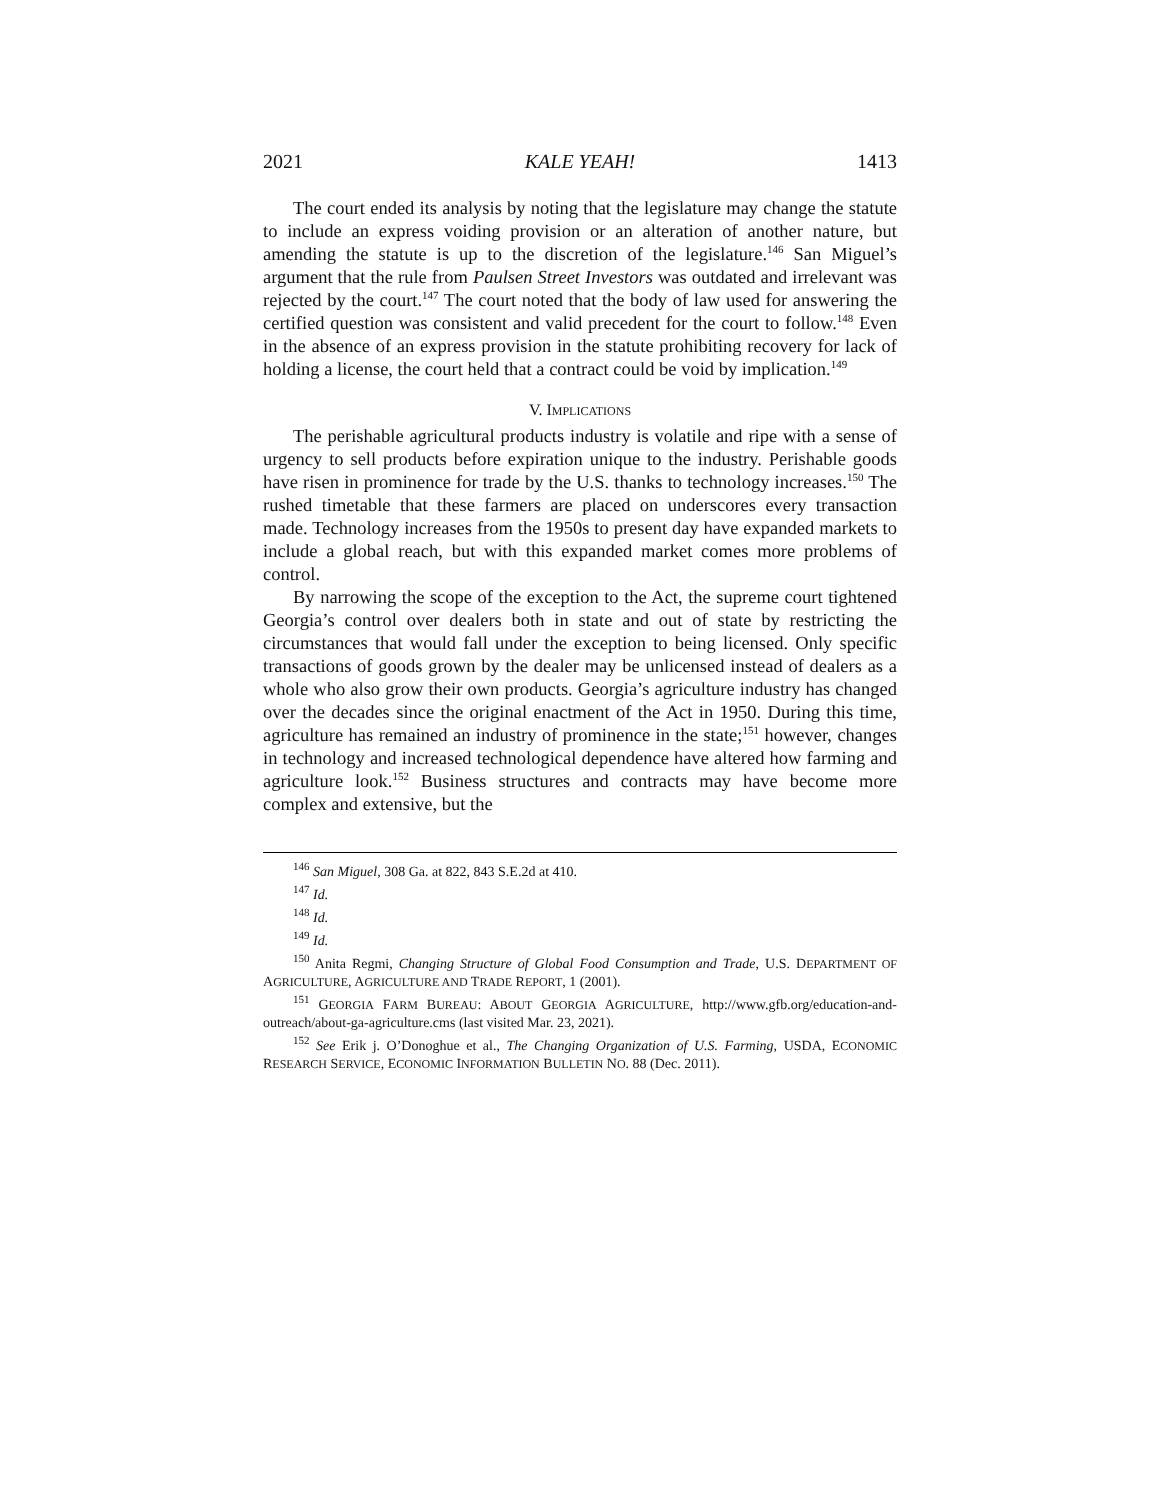2021 KALE YEAH! 1413
The court ended its analysis by noting that the legislature may change the statute to include an express voiding provision or an alteration of another nature, but amending the statute is up to the discretion of the legislature.<sup>146</sup> San Miguel’s argument that the rule from Paulsen Street Investors was outdated and irrelevant was rejected by the court.<sup>147</sup> The court noted that the body of law used for answering the certified question was consistent and valid precedent for the court to follow.<sup>148</sup> Even in the absence of an express provision in the statute prohibiting recovery for lack of holding a license, the court held that a contract could be void by implication.<sup>149</sup>
V. IMPLICATIONS
The perishable agricultural products industry is volatile and ripe with a sense of urgency to sell products before expiration unique to the industry. Perishable goods have risen in prominence for trade by the U.S. thanks to technology increases.<sup>150</sup> The rushed timetable that these farmers are placed on underscores every transaction made. Technology increases from the 1950s to present day have expanded markets to include a global reach, but with this expanded market comes more problems of control.
By narrowing the scope of the exception to the Act, the supreme court tightened Georgia’s control over dealers both in state and out of state by restricting the circumstances that would fall under the exception to being licensed. Only specific transactions of goods grown by the dealer may be unlicensed instead of dealers as a whole who also grow their own products. Georgia’s agriculture industry has changed over the decades since the original enactment of the Act in 1950. During this time, agriculture has remained an industry of prominence in the state;<sup>151</sup> however, changes in technology and increased technological dependence have altered how farming and agriculture look.<sup>152</sup> Business structures and contracts may have become more complex and extensive, but the
<sup>146</sup> San Miguel, 308 Ga. at 822, 843 S.E.2d at 410.
<sup>147</sup> Id.
<sup>148</sup> Id.
<sup>149</sup> Id.
<sup>150</sup> Anita Regmi, Changing Structure of Global Food Consumption and Trade, U.S. DEPARTMENT OF AGRICULTURE, AGRICULTURE AND TRADE REPORT, 1 (2001).
<sup>151</sup> GEORGIA FARM BUREAU: ABOUT GEORGIA AGRICULTURE, http://www.gfb.org/education-and-outreach/about-ga-agriculture.cms (last visited Mar. 23, 2021).
<sup>152</sup> See Erik j. O’Donoghue et al., The Changing Organization of U.S. Farming, USDA, ECONOMIC RESEARCH SERVICE, ECONOMIC INFORMATION BULLETIN NO. 88 (Dec. 2011).